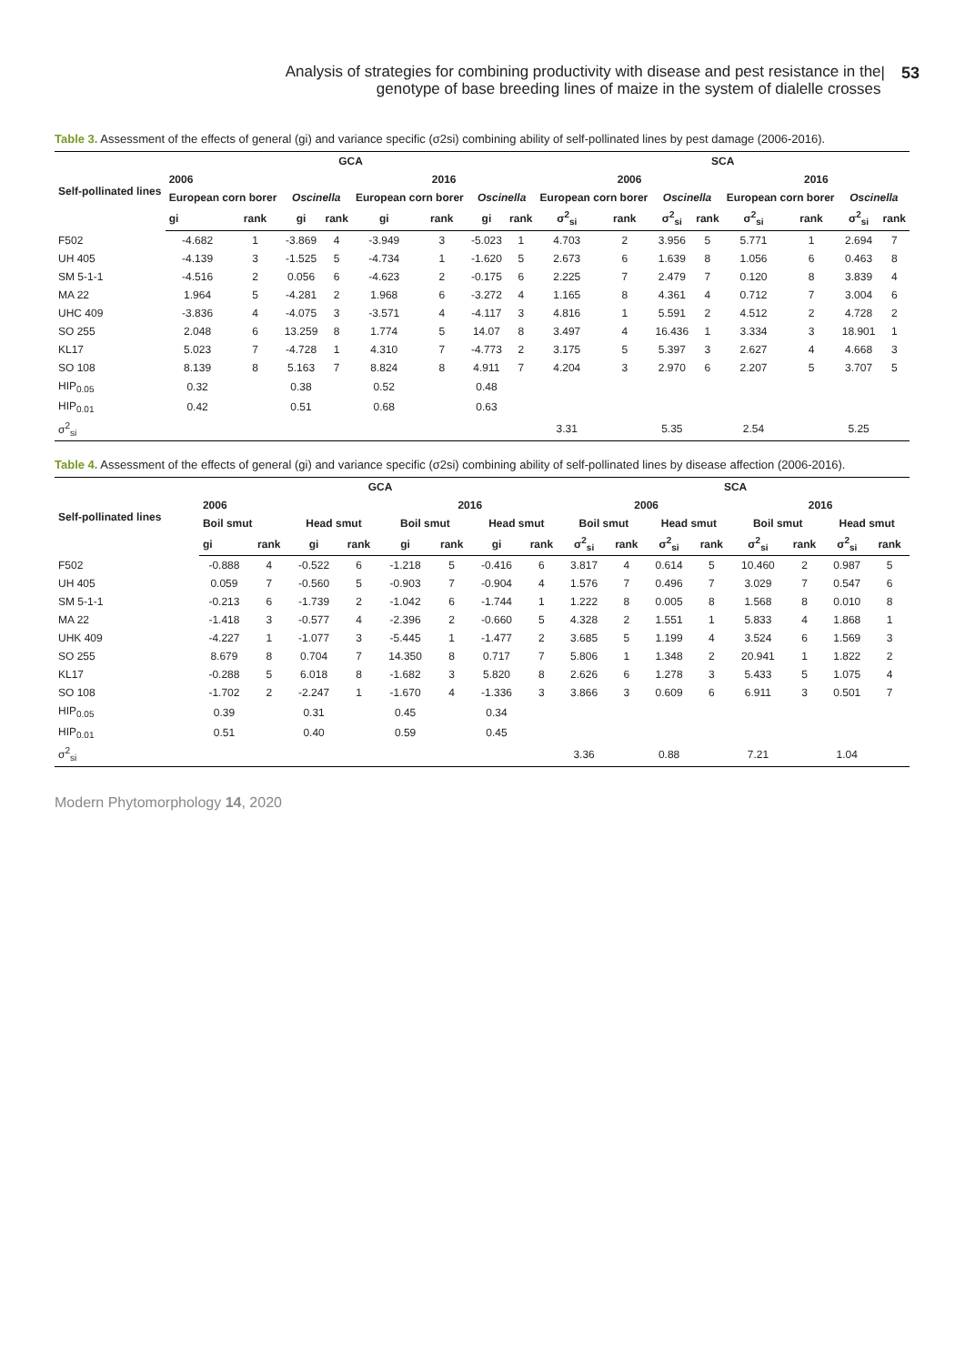Analysis of strategies for combining productivity with disease and pest resistance in the
genotype of base breeding lines of maize in the system of dialelle crosses
| 53
Table 3. Assessment of the effects of general (gi) and variance specific (σ2si) combining ability of self-pollinated lines by pest damage (2006-2016).
| Self-pollinated lines | GCA | | | | | | | | SCA | | | | | | | |
| --- | --- | --- | --- | --- | --- | --- | --- | --- | --- | --- | --- | --- | --- | --- | --- | --- |
| | 2006 | | | | 2016 | | | | 2006 | | | | 2016 | | | |
| | European corn borer | | Oscinella | | European corn borer | | Oscinella | | European corn borer | | Oscinella | | European corn borer | | Oscinella | |
| | gi | rank | gi | rank | gi | rank | gi | rank | σ<sup>2</sup><sub>si</sub> | rank | σ<sup>2</sup><sub>si</sub> | rank | σ<sup>2</sup><sub>si</sub> | rank | σ<sup>2</sup><sub>si</sub> | rank |
| F502 | -4.682 | 1 | -3.869 | 4 | -3.949 | 3 | -5.023 | 1 | 4.703 | 2 | 3.956 | 5 | 5.771 | 1 | 2.694 | 7 |
| UH 405 | -4.139 | 3 | -1.525 | 5 | -4.734 | 1 | -1.620 | 5 | 2.673 | 6 | 1.639 | 8 | 1.056 | 6 | 0.463 | 8 |
| SM 5-1-1 | -4.516 | 2 | 0.056 | 6 | -4.623 | 2 | -0.175 | 6 | 2.225 | 7 | 2.479 | 7 | 0.120 | 8 | 3.839 | 4 |
| MA 22 | 1.964 | 5 | -4.281 | 2 | 1.968 | 6 | -3.272 | 4 | 1.165 | 8 | 4.361 | 4 | 0.712 | 7 | 3.004 | 6 |
| UHC 409 | -3.836 | 4 | -4.075 | 3 | -3.571 | 4 | -4.117 | 3 | 4.816 | 1 | 5.591 | 2 | 4.512 | 2 | 4.728 | 2 |
| SO 255 | 2.048 | 6 | 13.259 | 8 | 1.774 | 5 | 14.07 | 8 | 3.497 | 4 | 16.436 | 1 | 3.334 | 3 | 18.901 | 1 |
| KL17 | 5.023 | 7 | -4.728 | 1 | 4.310 | 7 | -4.773 | 2 | 3.175 | 5 | 5.397 | 3 | 2.627 | 4 | 4.668 | 3 |
| SO 108 | 8.139 | 8 | 5.163 | 7 | 8.824 | 8 | 4.911 | 7 | 4.204 | 3 | 2.970 | 6 | 2.207 | 5 | 3.707 | 5 |
| HIP<sub>0.05</sub> | 0.32 | | 0.38 | | 0.52 | | 0.48 | | | | | | | | | |
| HIP<sub>0.01</sub> | 0.42 | | 0.51 | | 0.68 | | 0.63 | | | | | | | | | |
| σ<sup>2</sup><sub>si</sub> | | | | | | | | | 3.31 | | 5.35 | | 2.54 | | 5.25 | |
Table 4. Assessment of the effects of general (gi) and variance specific (σ2si) combining ability of self-pollinated lines by disease affection (2006-2016).
| Self-pollinated lines | GCA | | | | | | | | SCA | | | | | | | |
| --- | --- | --- | --- | --- | --- | --- | --- | --- | --- | --- | --- | --- | --- | --- | --- | --- |
| | 2006 | | | | 2016 | | | | 2006 | | | | 2016 | | | |
| | Boil smut | | Head smut | | Boil smut | | Head smut | | Boil smut | | Head smut | | Boil smut | | Head smut | |
| | gi | rank | gi | rank | gi | rank | gi | rank | σ<sup>2</sup><sub>si</sub> | rank | σ<sup>2</sup><sub>si</sub> | rank | σ<sup>2</sup><sub>si</sub> | rank | σ<sup>2</sup><sub>si</sub> | rank |
| F502 | -0.888 | 4 | -0.522 | 6 | -1.218 | 5 | -0.416 | 6 | 3.817 | 4 | 0.614 | 5 | 10.460 | 2 | 0.987 | 5 |
| UH 405 | 0.059 | 7 | -0.560 | 5 | -0.903 | 7 | -0.904 | 4 | 1.576 | 7 | 0.496 | 7 | 3.029 | 7 | 0.547 | 6 |
| SM 5-1-1 | -0.213 | 6 | -1.739 | 2 | -1.042 | 6 | -1.744 | 1 | 1.222 | 8 | 0.005 | 8 | 1.568 | 8 | 0.010 | 8 |
| MA 22 | -1.418 | 3 | -0.577 | 4 | -2.396 | 2 | -0.660 | 5 | 4.328 | 2 | 1.551 | 1 | 5.833 | 4 | 1.868 | 1 |
| UHK 409 | -4.227 | 1 | -1.077 | 3 | -5.445 | 1 | -1.477 | 2 | 3.685 | 5 | 1.199 | 4 | 3.524 | 6 | 1.569 | 3 |
| SO 255 | 8.679 | 8 | 0.704 | 7 | 14.350 | 8 | 0.717 | 7 | 5.806 | 1 | 1.348 | 2 | 20.941 | 1 | 1.822 | 2 |
| KL17 | -0.288 | 5 | 6.018 | 8 | -1.682 | 3 | 5.820 | 8 | 2.626 | 6 | 1.278 | 3 | 5.433 | 5 | 1.075 | 4 |
| SO 108 | -1.702 | 2 | -2.247 | 1 | -1.670 | 4 | -1.336 | 3 | 3.866 | 3 | 0.609 | 6 | 6.911 | 3 | 0.501 | 7 |
| HIP<sub>0.05</sub> | 0.39 | | 0.31 | | 0.45 | | 0.34 | | | | | | | | | |
| HIP<sub>0.01</sub> | 0.51 | | 0.40 | | 0.59 | | 0.45 | | | | | | | | | |
| σ<sup>2</sup><sub>si</sub> | | | | | | | | | 3.36 | | 0.88 | | 7.21 | | 1.04 | |
Modern Phytomorphology 14, 2020